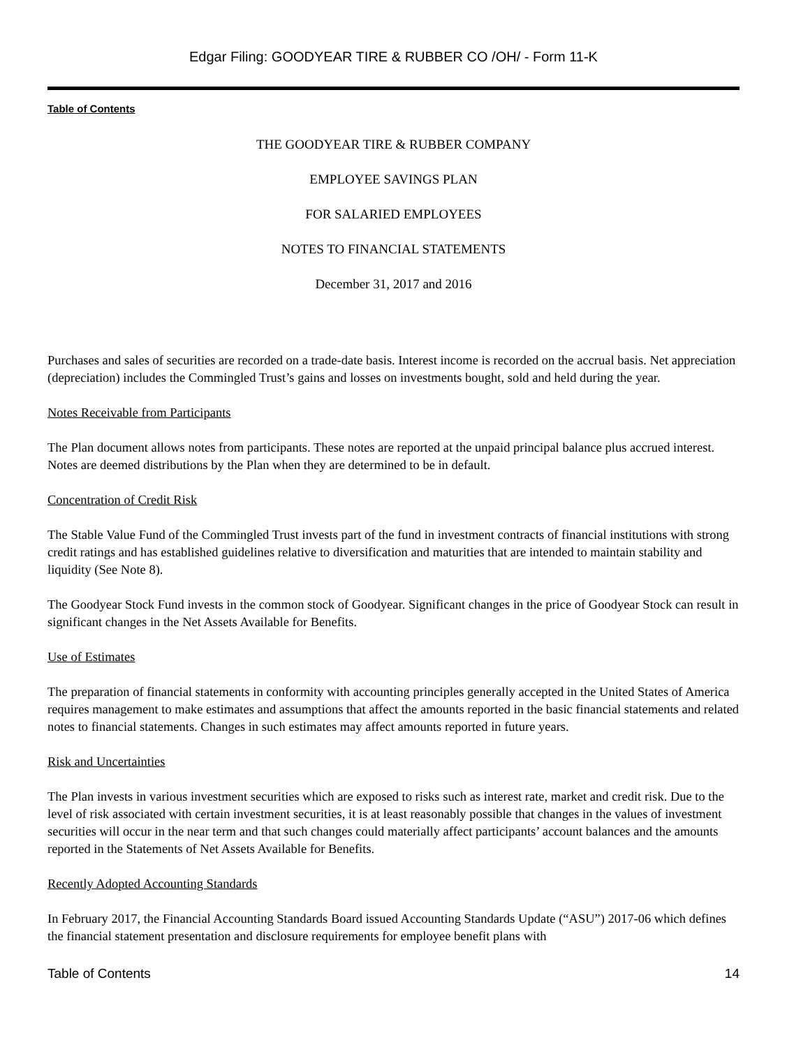Edgar Filing: GOODYEAR TIRE & RUBBER CO /OH/ - Form 11-K
Table of Contents
THE GOODYEAR TIRE & RUBBER COMPANY
EMPLOYEE SAVINGS PLAN
FOR SALARIED EMPLOYEES
NOTES TO FINANCIAL STATEMENTS
December 31, 2017 and 2016
Purchases and sales of securities are recorded on a trade-date basis. Interest income is recorded on the accrual basis. Net appreciation (depreciation) includes the Commingled Trust’s gains and losses on investments bought, sold and held during the year.
Notes Receivable from Participants
The Plan document allows notes from participants. These notes are reported at the unpaid principal balance plus accrued interest. Notes are deemed distributions by the Plan when they are determined to be in default.
Concentration of Credit Risk
The Stable Value Fund of the Commingled Trust invests part of the fund in investment contracts of financial institutions with strong credit ratings and has established guidelines relative to diversification and maturities that are intended to maintain stability and liquidity (See Note 8).
The Goodyear Stock Fund invests in the common stock of Goodyear. Significant changes in the price of Goodyear Stock can result in significant changes in the Net Assets Available for Benefits.
Use of Estimates
The preparation of financial statements in conformity with accounting principles generally accepted in the United States of America requires management to make estimates and assumptions that affect the amounts reported in the basic financial statements and related notes to financial statements. Changes in such estimates may affect amounts reported in future years.
Risk and Uncertainties
The Plan invests in various investment securities which are exposed to risks such as interest rate, market and credit risk. Due to the level of risk associated with certain investment securities, it is at least reasonably possible that changes in the values of investment securities will occur in the near term and that such changes could materially affect participants’ account balances and the amounts reported in the Statements of Net Assets Available for Benefits.
Recently Adopted Accounting Standards
In February 2017, the Financial Accounting Standards Board issued Accounting Standards Update (“ASU”) 2017-06 which defines the financial statement presentation and disclosure requirements for employee benefit plans with
Table of Contents 14